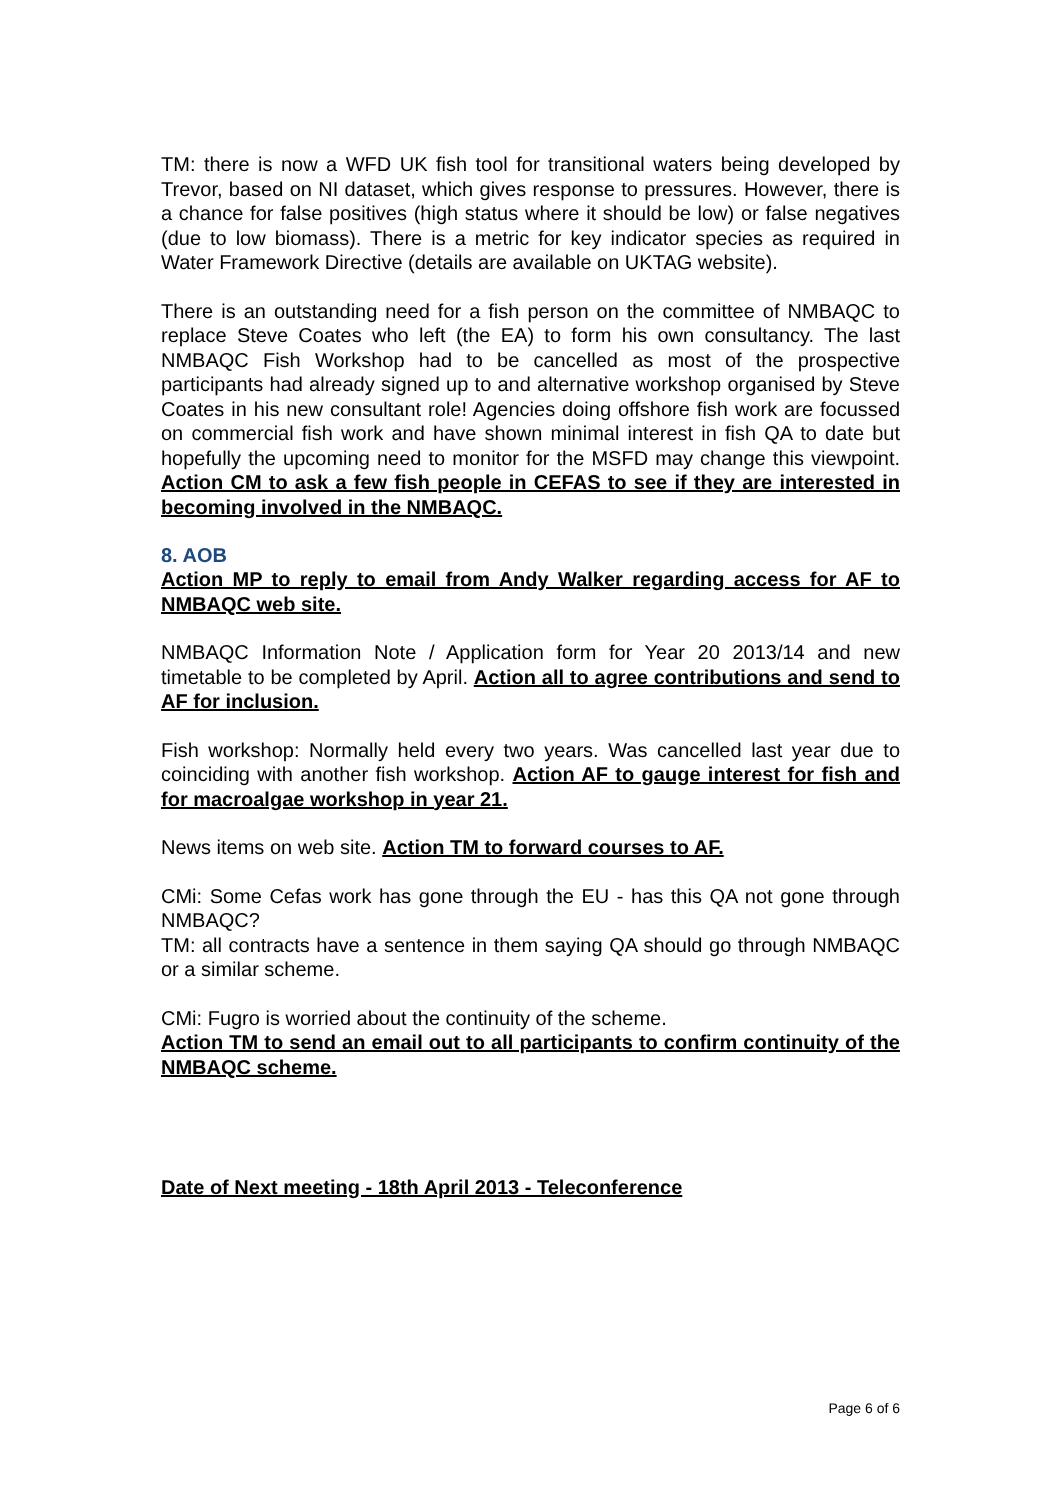TM: there is now a WFD UK fish tool for transitional waters being developed by Trevor, based on NI dataset, which gives response to pressures. However, there is a chance for false positives (high status where it should be low) or false negatives (due to low biomass). There is a metric for key indicator species as required in Water Framework Directive (details are available on UKTAG website).
There is an outstanding need for a fish person on the committee of NMBAQC to replace Steve Coates who left (the EA) to form his own consultancy. The last NMBAQC Fish Workshop had to be cancelled as most of the prospective participants had already signed up to and alternative workshop organised by Steve Coates in his new consultant role! Agencies doing offshore fish work are focussed on commercial fish work and have shown minimal interest in fish QA to date but hopefully the upcoming need to monitor for the MSFD may change this viewpoint. Action CM to ask a few fish people in CEFAS to see if they are interested in becoming involved in the NMBAQC.
8. AOB
Action MP to reply to email from Andy Walker regarding access for AF to NMBAQC web site.
NMBAQC Information Note / Application form for Year 20 2013/14 and new timetable to be completed by April. Action all to agree contributions and send to AF for inclusion.
Fish workshop: Normally held every two years. Was cancelled last year due to coinciding with another fish workshop. Action AF to gauge interest for fish and for macroalgae workshop in year 21.
News items on web site. Action TM to forward courses to AF.
CMi: Some Cefas work has gone through the EU - has this QA not gone through NMBAQC?
TM: all contracts have a sentence in them saying QA should go through NMBAQC or a similar scheme.
CMi: Fugro is worried about the continuity of the scheme.
Action TM to send an email out to all participants to confirm continuity of the NMBAQC scheme.
Date of Next meeting - 18th April 2013 - Teleconference
Page 6 of 6